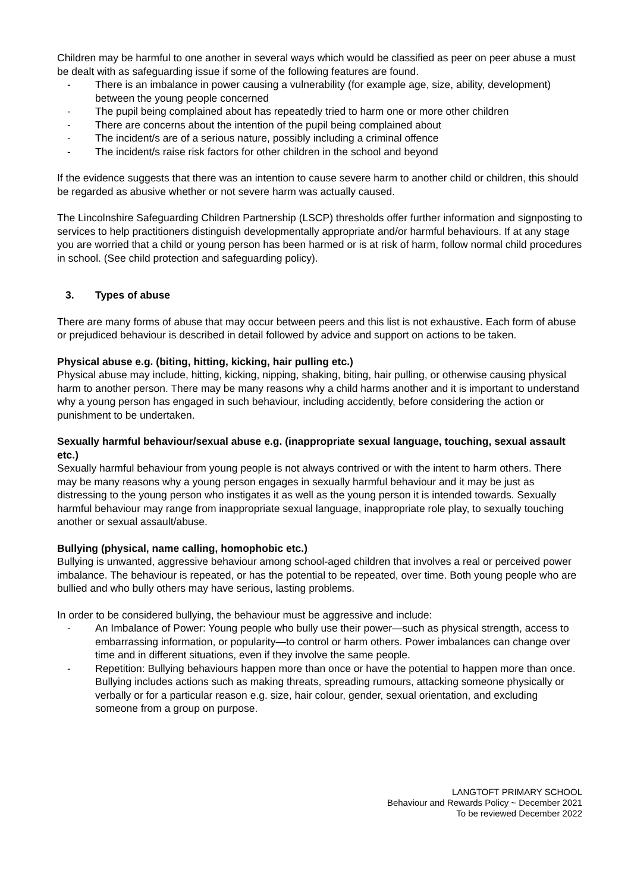Children may be harmful to one another in several ways which would be classified as peer on peer abuse a must be dealt with as safeguarding issue if some of the following features are found.
- There is an imbalance in power causing a vulnerability (for example age, size, ability, development) between the young people concerned
- The pupil being complained about has repeatedly tried to harm one or more other children
- There are concerns about the intention of the pupil being complained about
- The incident/s are of a serious nature, possibly including a criminal offence
- The incident/s raise risk factors for other children in the school and beyond
If the evidence suggests that there was an intention to cause severe harm to another child or children, this should be regarded as abusive whether or not severe harm was actually caused.
The Lincolnshire Safeguarding Children Partnership (LSCP) thresholds offer further information and signposting to services to help practitioners distinguish developmentally appropriate and/or harmful behaviours. If at any stage you are worried that a child or young person has been harmed or is at risk of harm, follow normal child procedures in school. (See child protection and safeguarding policy).
3. Types of abuse
There are many forms of abuse that may occur between peers and this list is not exhaustive. Each form of abuse or prejudiced behaviour is described in detail followed by advice and support on actions to be taken.
Physical abuse e.g. (biting, hitting, kicking, hair pulling etc.)
Physical abuse may include, hitting, kicking, nipping, shaking, biting, hair pulling, or otherwise causing physical harm to another person. There may be many reasons why a child harms another and it is important to understand why a young person has engaged in such behaviour, including accidently, before considering the action or punishment to be undertaken.
Sexually harmful behaviour/sexual abuse e.g. (inappropriate sexual language, touching, sexual assault etc.)
Sexually harmful behaviour from young people is not always contrived or with the intent to harm others. There may be many reasons why a young person engages in sexually harmful behaviour and it may be just as distressing to the young person who instigates it as well as the young person it is intended towards. Sexually harmful behaviour may range from inappropriate sexual language, inappropriate role play, to sexually touching another or sexual assault/abuse.
Bullying (physical, name calling, homophobic etc.)
Bullying is unwanted, aggressive behaviour among school-aged children that involves a real or perceived power imbalance. The behaviour is repeated, or has the potential to be repeated, over time. Both young people who are bullied and who bully others may have serious, lasting problems.
In order to be considered bullying, the behaviour must be aggressive and include:
- An Imbalance of Power: Young people who bully use their power—such as physical strength, access to embarrassing information, or popularity—to control or harm others. Power imbalances can change over time and in different situations, even if they involve the same people.
- Repetition: Bullying behaviours happen more than once or have the potential to happen more than once. Bullying includes actions such as making threats, spreading rumours, attacking someone physically or verbally or for a particular reason e.g. size, hair colour, gender, sexual orientation, and excluding someone from a group on purpose.
LANGTOFT PRIMARY SCHOOL
Behaviour and Rewards Policy ~ December 2021
To be reviewed December 2022